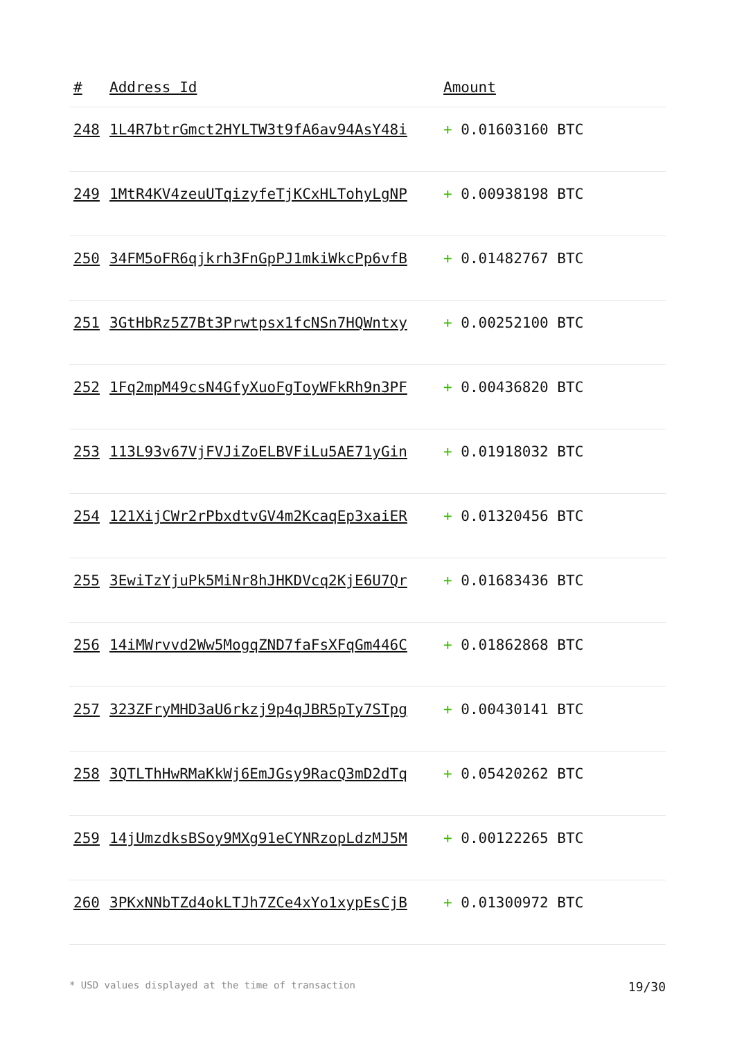| # | Address Id | Amount |
| --- | --- | --- |
| 248 | 1L4R7btrGmct2HYLTW3t9fA6av94AsY48i | + 0.01603160 BTC |
| 249 | 1MtR4KV4zeuUTqizyfeTjKCxHLTohyLgNP | + 0.00938198 BTC |
| 250 | 34FM5oFR6qjkrh3FnGpPJ1mkiWkcPp6vfB | + 0.01482767 BTC |
| 251 | 3GtHbRz5Z7Bt3Prwtpsx1fcNSn7HQWntxy | + 0.00252100 BTC |
| 252 | 1Fq2mpM49csN4GfyXuoFgToyWFkRh9n3PF | + 0.00436820 BTC |
| 253 | 113L93v67VjFVJiZoELBVFiLu5AE71yGin | + 0.01918032 BTC |
| 254 | 121XijCWr2rPbxdtvGV4m2KcaqEp3xaiER | + 0.01320456 BTC |
| 255 | 3EwiTzYjuPk5MiNr8hJHKDVcq2KjE6U7Qr | + 0.01683436 BTC |
| 256 | 14iMWrvvd2Ww5MogqZND7faFsXFqGm446C | + 0.01862868 BTC |
| 257 | 323ZFryMHD3aU6rkzj9p4qJBR5pTy7STpg | + 0.00430141 BTC |
| 258 | 3QTLThHwRMaKkWj6EmJGsy9RacQ3mD2dTq | + 0.05420262 BTC |
| 259 | 14jUmzdksBSoy9MXg91eCYNRzopLdzMJ5M | + 0.00122265 BTC |
| 260 | 3PKxNNbTZd4okLTJh7ZCe4xYo1xypEsCjB | + 0.01300972 BTC |
* USD values displayed at the time of transaction 19/30